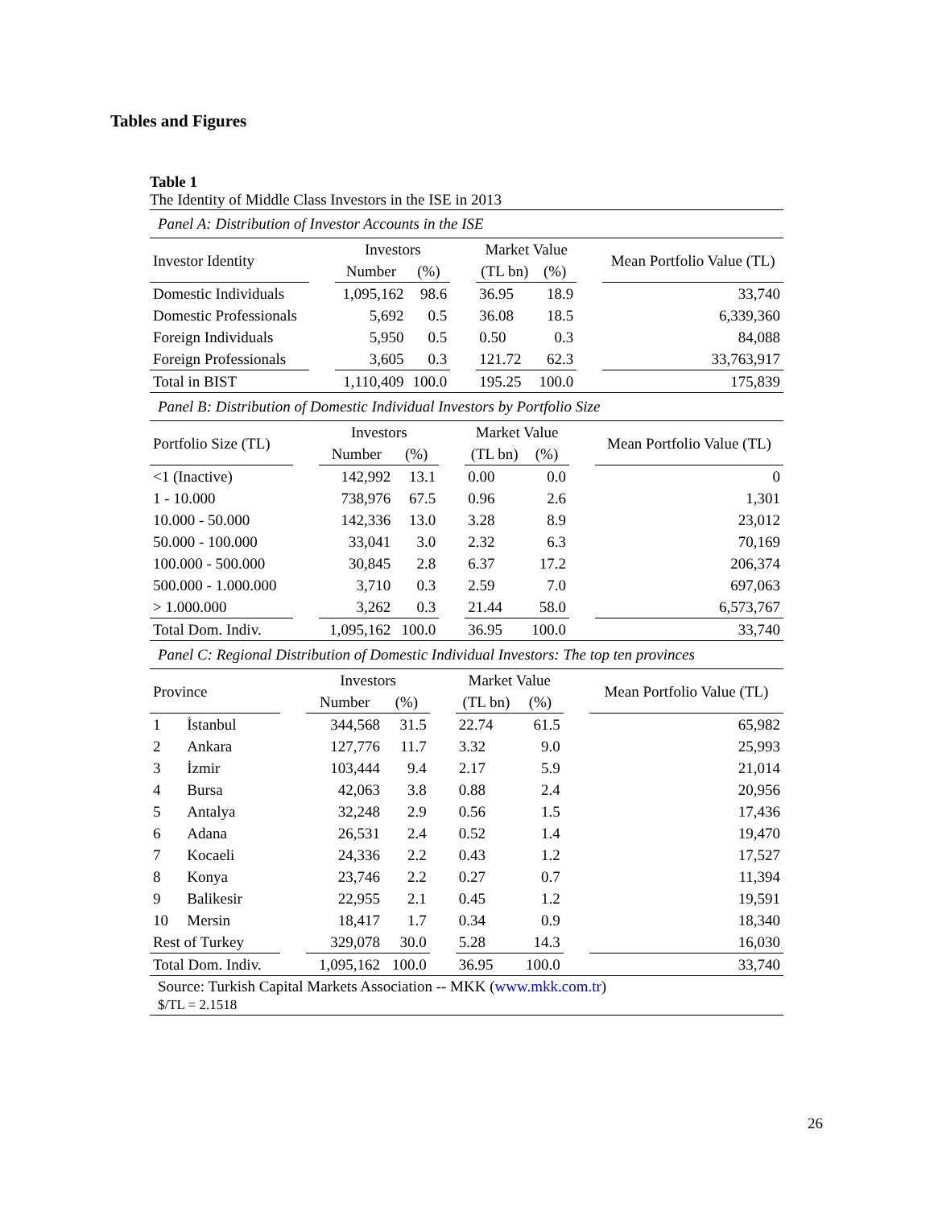Tables and Figures
Table 1
The Identity of Middle Class Investors in the ISE in 2013
Panel A: Distribution of Investor Accounts in the ISE
| Investor Identity | | Investors | | | Market Value | | | Mean Portfolio Value (TL) |
| --- | --- | --- | --- | --- | --- | --- | --- | --- |
| | | Number | (%) | | (TL bn) | (%) | | |
| Domestic Individuals | | 1,095,162 | 98.6 | | 36.95 | 18.9 | | 33,740 |
| Domestic Professionals | | 5,692 | 0.5 | | 36.08 | 18.5 | | 6,339,360 |
| Foreign Individuals | | 5,950 | 0.5 | | 0.50 | 0.3 | | 84,088 |
| Foreign Professionals | | 3,605 | 0.3 | | 121.72 | 62.3 | | 33,763,917 |
| Total in BIST | | 1,110,409 | 100.0 | | 195.25 | 100.0 | | 175,839 |
Panel B: Distribution of Domestic Individual Investors by Portfolio Size
| Portfolio Size (TL) | | Investors | | | Market Value | | | Mean Portfolio Value (TL) |
| --- | --- | --- | --- | --- | --- | --- | --- | --- |
| | | Number | (%) | | (TL bn) | (%) | | |
| <1 (Inactive) | | 142,992 | 13.1 | | 0.00 | 0.0 | | 0 |
| 1 - 10.000 | | 738,976 | 67.5 | | 0.96 | 2.6 | | 1,301 |
| 10.000 - 50.000 | | 142,336 | 13.0 | | 3.28 | 8.9 | | 23,012 |
| 50.000 - 100.000 | | 33,041 | 3.0 | | 2.32 | 6.3 | | 70,169 |
| 100.000 - 500.000 | | 30,845 | 2.8 | | 6.37 | 17.2 | | 206,374 |
| 500.000 - 1.000.000 | | 3,710 | 0.3 | | 2.59 | 7.0 | | 697,063 |
| > 1.000.000 | | 3,262 | 0.3 | | 21.44 | 58.0 | | 6,573,767 |
| Total Dom. Indiv. | | 1,095,162 | 100.0 | | 36.95 | 100.0 | | 33,740 |
Panel C: Regional Distribution of Domestic Individual Investors: The top ten provinces
| Province | | | Investors | | | Market Value | | | Mean Portfolio Value (TL) |
| --- | --- | --- | --- | --- | --- | --- | --- | --- | --- |
| | | | Number | (%) | | (TL bn) | (%) | | |
| 1 | İstanbul | | 344,568 | 31.5 | | 22.74 | 61.5 | | 65,982 |
| 2 | Ankara | | 127,776 | 11.7 | | 3.32 | 9.0 | | 25,993 |
| 3 | İzmir | | 103,444 | 9.4 | | 2.17 | 5.9 | | 21,014 |
| 4 | Bursa | | 42,063 | 3.8 | | 0.88 | 2.4 | | 20,956 |
| 5 | Antalya | | 32,248 | 2.9 | | 0.56 | 1.5 | | 17,436 |
| 6 | Adana | | 26,531 | 2.4 | | 0.52 | 1.4 | | 19,470 |
| 7 | Kocaeli | | 24,336 | 2.2 | | 0.43 | 1.2 | | 17,527 |
| 8 | Konya | | 23,746 | 2.2 | | 0.27 | 0.7 | | 11,394 |
| 9 | Balikesir | | 22,955 | 2.1 | | 0.45 | 1.2 | | 19,591 |
| 10 | Mersin | | 18,417 | 1.7 | | 0.34 | 0.9 | | 18,340 |
| Rest of Turkey | | | 329,078 | 30.0 | | 5.28 | 14.3 | | 16,030 |
| Total Dom. Indiv. | | | 1,095,162 | 100.0 | | 36.95 | 100.0 | | 33,740 |
Source: Turkish Capital Markets Association -- MKK (www.mkk.com.tr)
$/TL = 2.1518
26